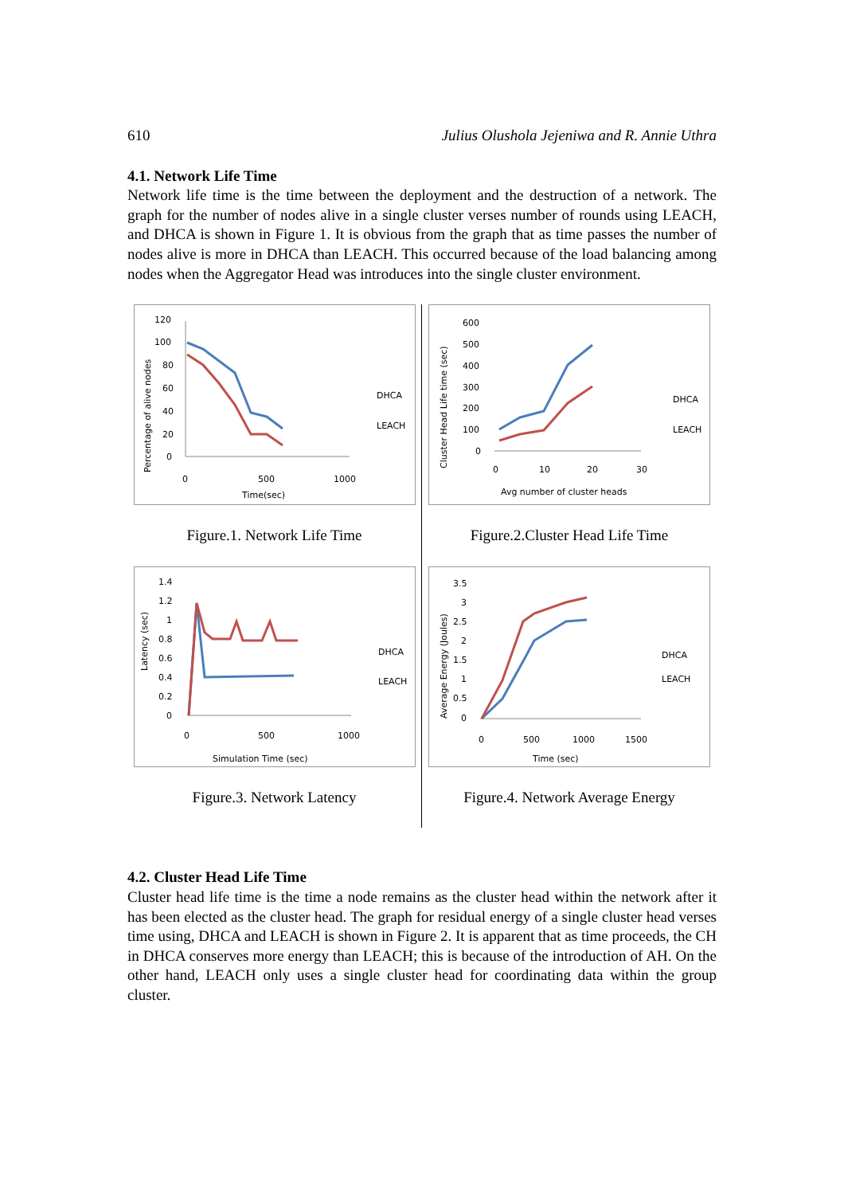610 Julius Olushola Jejeniwa and R. Annie Uthra
4.1. Network Life Time
Network life time is the time between the deployment and the destruction of a network. The graph for the number of nodes alive in a single cluster verses number of rounds using LEACH, and DHCA is shown in Figure 1. It is obvious from the graph that as time passes the number of nodes alive is more in DHCA than LEACH. This occurred because of the load balancing among nodes when the Aggregator Head was introduces into the single cluster environment.
120
100
80
60
40
20
0
0
500
1000
Time(sec)
DHCA
LEACH
Percentage of alive nodes
Figure.1. Network Life Time
1.4
1.2
1
0.8
0.6
0.4
0.2
0
0
500
1000
Simulation Time (sec)
DHCA
LEACH
Latency (sec)
Figure.3. Network Latency
600
500
400
300
200
100
0
0
10
20
30
Avg number of cluster heads
DHCA
LEACH
Cluster Head Life time (sec)
Figure.2.Cluster Head Life Time
3.5
3
2.5
2
1.5
1
0.5
0
0
500
1000
1500
Time (sec)
DHCA
LEACH
Average Energy (Joules)
Figure.4. Network Average Energy
4.2. Cluster Head Life Time
Cluster head life time is the time a node remains as the cluster head within the network after it has been elected as the cluster head. The graph for residual energy of a single cluster head verses time using, DHCA and LEACH is shown in Figure 2. It is apparent that as time proceeds, the CH in DHCA conserves more energy than LEACH; this is because of the introduction of AH. On the other hand, LEACH only uses a single cluster head for coordinating data within the group cluster.